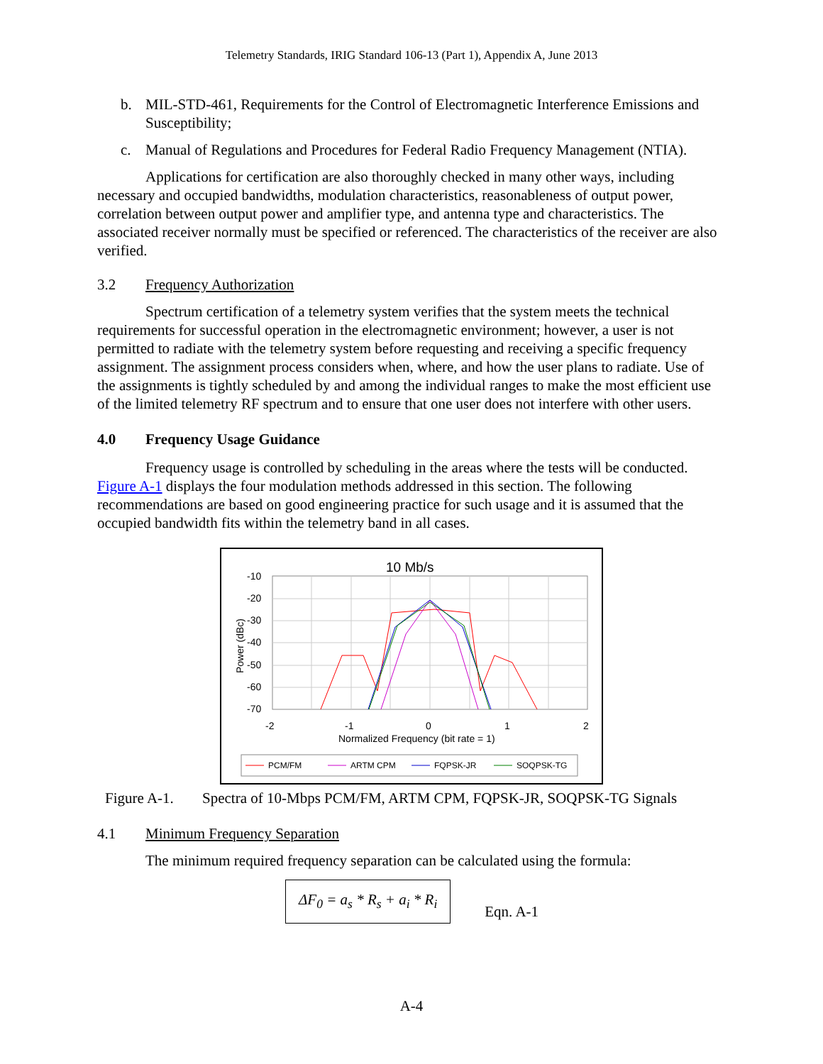Telemetry Standards, IRIG Standard 106-13 (Part 1), Appendix A, June 2013
b. MIL-STD-461, Requirements for the Control of Electromagnetic Interference Emissions and Susceptibility;
c. Manual of Regulations and Procedures for Federal Radio Frequency Management (NTIA).
Applications for certification are also thoroughly checked in many other ways, including necessary and occupied bandwidths, modulation characteristics, reasonableness of output power, correlation between output power and amplifier type, and antenna type and characteristics. The associated receiver normally must be specified or referenced. The characteristics of the receiver are also verified.
3.2 Frequency Authorization
Spectrum certification of a telemetry system verifies that the system meets the technical requirements for successful operation in the electromagnetic environment; however, a user is not permitted to radiate with the telemetry system before requesting and receiving a specific frequency assignment. The assignment process considers when, where, and how the user plans to radiate. Use of the assignments is tightly scheduled by and among the individual ranges to make the most efficient use of the limited telemetry RF spectrum and to ensure that one user does not interfere with other users.
4.0 Frequency Usage Guidance
Frequency usage is controlled by scheduling in the areas where the tests will be conducted. Figure A-1 displays the four modulation methods addressed in this section. The following recommendations are based on good engineering practice for such usage and it is assumed that the occupied bandwidth fits within the telemetry band in all cases.
10 Mb/s
-10
-20
-30
-40
-50
-60
-70
-2
-1
0
1
2
Normalized Frequency (bit rate = 1)
Power (dBc)
PCM/FM
ARTM CPM
FQPSK-JR
SOQPSK-TG
Figure A-1. Spectra of 10-Mbps PCM/FM, ARTM CPM, FQPSK-JR, SOQPSK-TG Signals
4.1 Minimum Frequency Separation
The minimum required frequency separation can be calculated using the formula:
ΔF<sub>0</sub> = a<sub>s</sub> * R<sub>s</sub> + a<sub>i</sub> * R<sub>i</sub>
Eqn. A-1
A-4